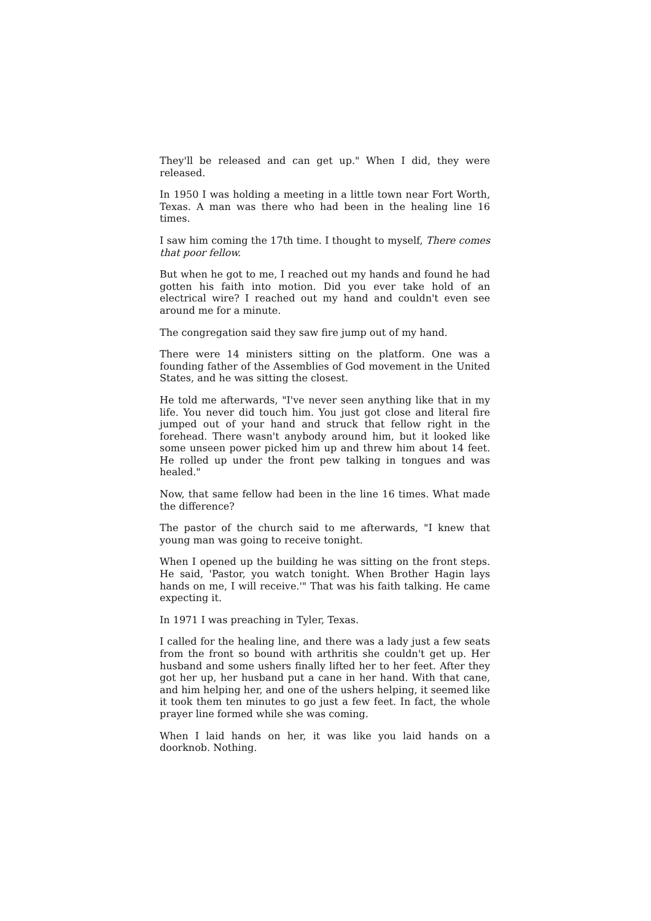They'll be released and can get up." When I did, they were released.
In 1950 I was holding a meeting in a little town near Fort Worth, Texas. A man was there who had been in the healing line 16 times.
I saw him coming the 17th time. I thought to myself, There comes that poor fellow.
But when he got to me, I reached out my hands and found he had gotten his faith into motion. Did you ever take hold of an electrical wire? I reached out my hand and couldn't even see around me for a minute.
The congregation said they saw fire jump out of my hand.
There were 14 ministers sitting on the platform. One was a founding father of the Assemblies of God movement in the United States, and he was sitting the closest.
He told me afterwards, "I've never seen anything like that in my life. You never did touch him. You just got close and literal fire jumped out of your hand and struck that fellow right in the forehead. There wasn't anybody around him, but it looked like some unseen power picked him up and threw him about 14 feet. He rolled up under the front pew talking in tongues and was healed."
Now, that same fellow had been in the line 16 times. What made the difference?
The pastor of the church said to me afterwards, "I knew that young man was going to receive tonight.
When I opened up the building he was sitting on the front steps. He said, 'Pastor, you watch tonight. When Brother Hagin lays hands on me, I will receive.'" That was his faith talking. He came expecting it.
In 1971 I was preaching in Tyler, Texas.
I called for the healing line, and there was a lady just a few seats from the front so bound with arthritis she couldn't get up. Her husband and some ushers finally lifted her to her feet. After they got her up, her husband put a cane in her hand. With that cane, and him helping her, and one of the ushers helping, it seemed like it took them ten minutes to go just a few feet. In fact, the whole prayer line formed while she was coming.
When I laid hands on her, it was like you laid hands on a doorknob. Nothing.